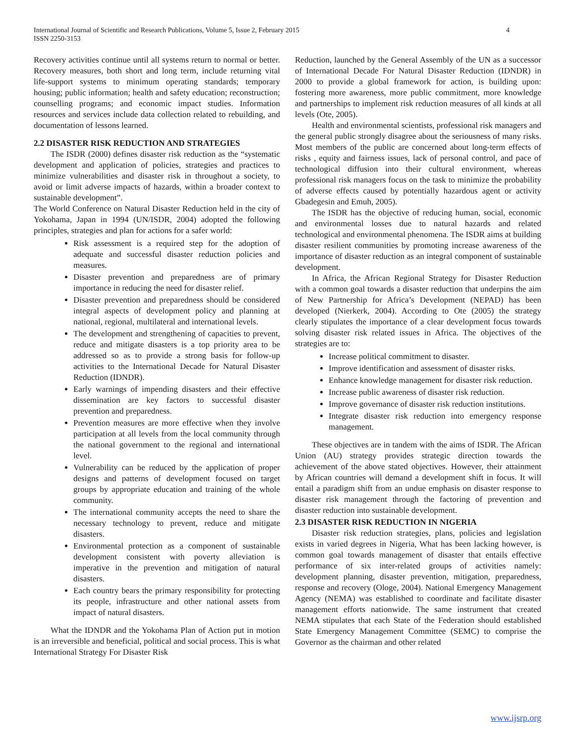4 International Journal of Scientific and Research Publications, Volume 5, Issue 2, February 2015
ISSN 2250-3153
Recovery activities continue until all systems return to normal or better. Recovery measures, both short and long term, include returning vital life-support systems to minimum operating standards; temporary housing; public information; health and safety education; reconstruction; counselling programs; and economic impact studies. Information resources and services include data collection related to rebuilding, and documentation of lessons learned.
2.2 DISASTER RISK REDUCTION AND STRATEGIES
The ISDR (2000) defines disaster risk reduction as the “systematic development and application of policies, strategies and practices to minimize vulnerabilities and disaster risk in throughout a society, to avoid or limit adverse impacts of hazards, within a broader context to sustainable development”.
The World Conference on Natural Disaster Reduction held in the city of Yokohama, Japan in 1994 (UN/ISDR, 2004) adopted the following principles, strategies and plan for actions for a safer world:
Risk assessment is a required step for the adoption of adequate and successful disaster reduction policies and measures.
Disaster prevention and preparedness are of primary importance in reducing the need for disaster relief.
Disaster prevention and preparedness should be considered integral aspects of development policy and planning at national, regional, multilateral and international levels.
The development and strengthening of capacities to prevent, reduce and mitigate disasters is a top priority area to be addressed so as to provide a strong basis for follow-up activities to the International Decade for Natural Disaster Reduction (IDNDR).
Early warnings of impending disasters and their effective dissemination are key factors to successful disaster prevention and preparedness.
Prevention measures are more effective when they involve participation at all levels from the local community through the national government to the regional and international level.
Vulnerability can be reduced by the application of proper designs and patterns of development focused on target groups by appropriate education and training of the whole community.
The international community accepts the need to share the necessary technology to prevent, reduce and mitigate disasters.
Environmental protection as a component of sustainable development consistent with poverty alleviation is imperative in the prevention and mitigation of natural disasters.
Each country bears the primary responsibility for protecting its people, infrastructure and other national assets from impact of natural disasters.
What the IDNDR and the Yokohama Plan of Action put in motion is an irreversible and beneficial, political and social process. This is what International Strategy For Disaster Risk
Reduction, launched by the General Assembly of the UN as a successor of International Decade For Natural Disaster Reduction (IDNDR) in 2000 to provide a global framework for action, is building upon: fostering more awareness, more public commitment, more knowledge and partnerships to implement risk reduction measures of all kinds at all levels (Ote, 2005).
Health and environmental scientists, professional risk managers and the general public strongly disagree about the seriousness of many risks. Most members of the public are concerned about long-term effects of risks , equity and fairness issues, lack of personal control, and pace of technological diffusion into their cultural environment, whereas professional risk managers focus on the task to minimize the probability of adverse effects caused by potentially hazardous agent or activity Gbadegesin and Emuh, 2005).
The ISDR has the objective of reducing human, social, economic and environmental losses due to natural hazards and related technological and environmental phenomena. The ISDR aims at building disaster resilient communities by promoting increase awareness of the importance of disaster reduction as an integral component of sustainable development.
In Africa, the African Regional Strategy for Disaster Reduction with a common goal towards a disaster reduction that underpins the aim of New Partnership for Africa’s Development (NEPAD) has been developed (Nierkerk, 2004). According to Ote (2005) the strategy clearly stipulates the importance of a clear development focus towards solving disaster risk related issues in Africa. The objectives of the strategies are to:
Increase political commitment to disaster.
Improve identification and assessment of disaster risks.
Enhance knowledge management for disaster risk reduction.
Increase public awareness of disaster risk reduction.
Improve governance of disaster risk reduction institutions.
Integrate disaster risk reduction into emergency response management.
These objectives are in tandem with the aims of ISDR. The African Union (AU) strategy provides strategic direction towards the achievement of the above stated objectives. However, their attainment by African countries will demand a development shift in focus. It will entail a paradigm shift from an undue emphasis on disaster response to disaster risk management through the factoring of prevention and disaster reduction into sustainable development.
2.3 DISASTER RISK REDUCTION IN NIGERIA
Disaster risk reduction strategies, plans, policies and legislation exists in varied degrees in Nigeria, What has been lacking however, is common goal towards management of disaster that entails effective performance of six inter-related groups of activities namely: development planning, disaster prevention, mitigation, preparedness, response and recovery (Ologe, 2004). National Emergency Management Agency (NEMA) was established to coordinate and facilitate disaster management efforts nationwide. The same instrument that created NEMA stipulates that each State of the Federation should established State Emergency Management Committee (SEMC) to comprise the Governor as the chairman and other related
www.ijsrp.org